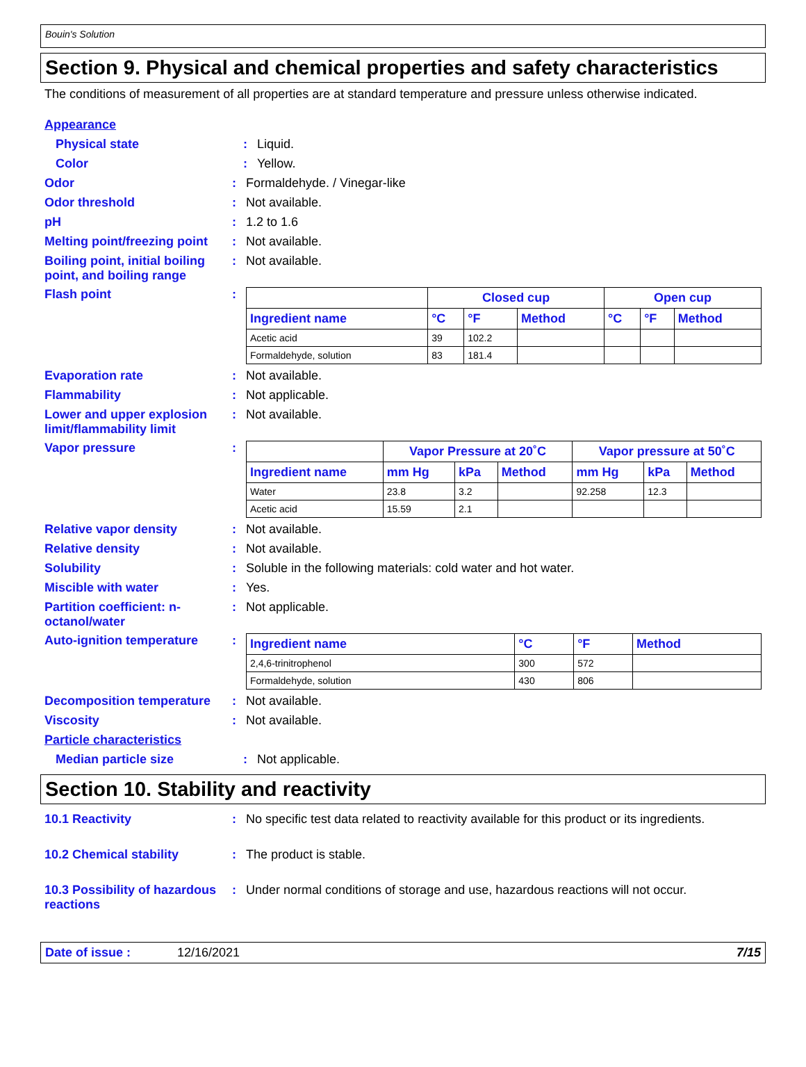Bouin's Solution
Section 9. Physical and chemical properties and safety characteristics
The conditions of measurement of all properties are at standard temperature and pressure unless otherwise indicated.
Appearance
Physical state : Liquid.
Color : Yellow.
Odor : Formaldehyde. / Vinegar-like
Odor threshold : Not available.
pH : 1.2 to 1.6
Melting point/freezing point
: Not available.
Boiling point, initial boiling point, and boiling range
: Not available.
Flash point :
| | Closed cup | | | Open cup | | |
| --- | --- | --- | --- | --- | --- | --- |
| Ingredient name | °C | °F | Method | °C | °F | Method |
| Acetic acid | 39 | 102.2 | | | | |
| Formaldehyde, solution | 83 | 181.4 | | | | |
Evaporation rate : Not available.
Flammability : Not applicable.
Lower and upper explosion limit/flammability limit
: Not available.
Vapor pressure :
| | Vapor Pressure at 20˚C | | | Vapor pressure at 50˚C | | |
| --- | --- | --- | --- | --- | --- | --- |
| Ingredient name | mm Hg | kPa | Method | mm Hg | kPa | Method |
| Water | 23.8 | 3.2 | | 92.258 | 12.3 | |
| Acetic acid | 15.59 | 2.1 | | | | |
Relative vapor density : Not available.
Relative density : Not available.
Solubility : Soluble in the following materials: cold water and hot water.
Miscible with water : Yes.
Partition coefficient: n-octanol/water
: Not applicable.
Auto-ignition temperature :
| Ingredient name | °C | °F | Method |
| --- | --- | --- | --- |
| 2,4,6-trinitrophenol | 300 | 572 | |
| Formaldehyde, solution | 430 | 806 | |
Decomposition temperature : Not available.
Viscosity : Not available.
Particle characteristics
Median particle size : Not applicable.
Section 10. Stability and reactivity
10.1 Reactivity : No specific test data related to reactivity available for this product or its ingredients.
10.2 Chemical stability : The product is stable.
10.3 Possibility of hazardous reactions
: Under normal conditions of storage and use, hazardous reactions will not occur.
Date of issue : 12/16/2021 7/15